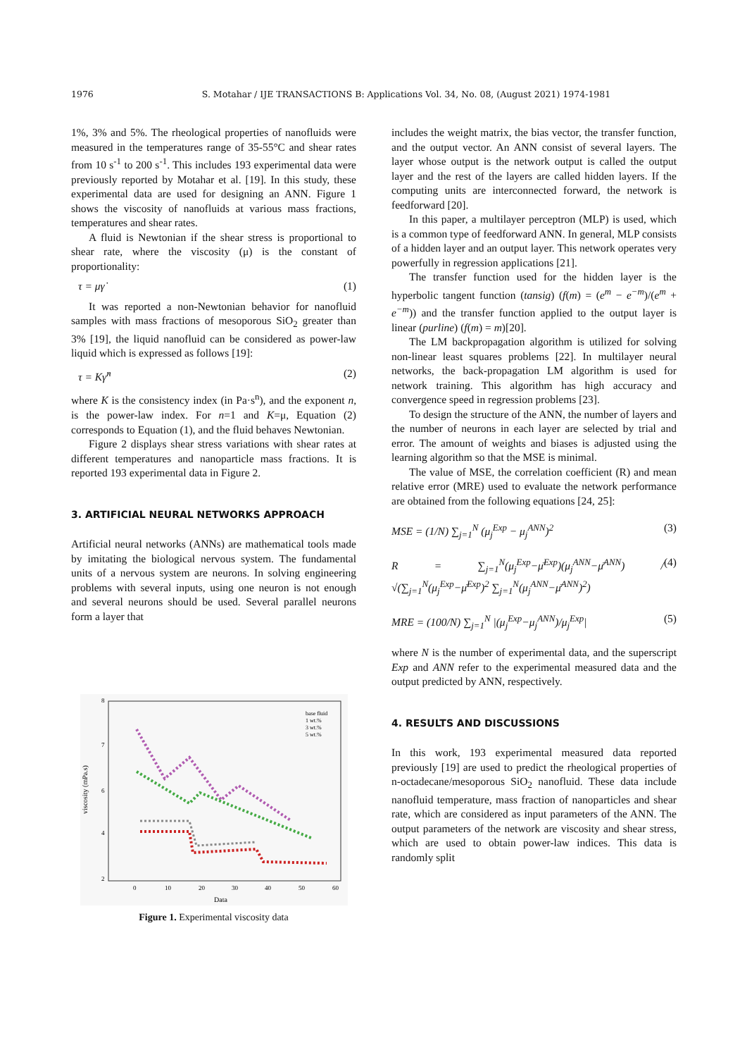1976 S. Motahar / IJE TRANSACTIONS B: Applications Vol. 34, No. 08, (August 2021) 1974-1981
1%, 3% and 5%. The rheological properties of nanofluids were measured in the temperatures range of 35-55°C and shear rates from 10 s<sup>-1</sup> to 200 s<sup>-1</sup>. This includes 193 experimental data were previously reported by Motahar et al. [19]. In this study, these experimental data are used for designing an ANN. Figure 1 shows the viscosity of nanofluids at various mass fractions, temperatures and shear rates.
A fluid is Newtonian if the shear stress is proportional to shear rate, where the viscosity (μ) is the constant of proportionality:
τ = μγ̇ (1)
It was reported a non-Newtonian behavior for nanofluid samples with mass fractions of mesoporous SiO<sub>2</sub> greater than 3% [19], the liquid nanofluid can be considered as power-law liquid which is expressed as follows [19]:
τ = Kγ̇<sup>n</sup> (2)
where K is the consistency index (in Pa·s<sup>n</sup>), and the exponent n, is the power-law index. For n=1 and K=μ, Equation (2) corresponds to Equation (1), and the fluid behaves Newtonian.
Figure 2 displays shear stress variations with shear rates at different temperatures and nanoparticle mass fractions. It is reported 193 experimental data in Figure 2.
3. ARTIFICIAL NEURAL NETWORKS APPROACH
Artificial neural networks (ANNs) are mathematical tools made by imitating the biological nervous system. The fundamental units of a nervous system are neurons. In solving engineering problems with several inputs, using one neuron is not enough and several neurons should be used. Several parallel neurons form a layer that
8
7
6
4
2
viscosity (mPa.s)
Data
0
10
20
30
40
50
60
base fluid
1 wt.%
3 wt.%
5 wt.%
Figure 1. Experimental viscosity data
includes the weight matrix, the bias vector, the transfer function, and the output vector. An ANN consist of several layers. The layer whose output is the network output is called the output layer and the rest of the layers are called hidden layers. If the computing units are interconnected forward, the network is feedforward [20].
In this paper, a multilayer perceptron (MLP) is used, which is a common type of feedforward ANN. In general, MLP consists of a hidden layer and an output layer. This network operates very powerfully in regression applications [21].
The transfer function used for the hidden layer is the hyperbolic tangent function (tansig) (f(m) = (e<sup>m</sup> − e<sup>−m</sup>)/(e<sup>m</sup> + e<sup>−m</sup>)) and the transfer function applied to the output layer is linear (purline) (f(m) = m)[20].
The LM backpropagation algorithm is utilized for solving non-linear least squares problems [22]. In multilayer neural networks, the back-propagation LM algorithm is used for network training. This algorithm has high accuracy and convergence speed in regression problems [23].
To design the structure of the ANN, the number of layers and the number of neurons in each layer are selected by trial and error. The amount of weights and biases is adjusted using the learning algorithm so that the MSE is minimal.
The value of MSE, the correlation coefficient (R) and mean relative error (MRE) used to evaluate the network performance are obtained from the following equations [24, 25]:
MSE = (1/N) ∑<sub>j=1</sub><sup>N</sup> (μ<sub>j</sub><sup>Exp</sup> − μ<sub>j</sub><sup>ANN</sup>)<sup>2</sup> (3)
R = ∑<sub>j=1</sub><sup>N</sup>(μ<sub>j</sub><sup>Exp</sup>−μ̄<sup>Exp</sup>)(μ<sub>j</sub><sup>ANN</sup>−μ̄<sup>ANN</sup>) / √(∑<sub>j=1</sub><sup>N</sup>(μ<sub>j</sub><sup>Exp</sup>−μ̄<sup>Exp</sup>)<sup>2</sup> ∑<sub>j=1</sub><sup>N</sup>(μ<sub>j</sub><sup>ANN</sup>−μ̄<sup>ANN</sup>)<sup>2</sup>) (4)
MRE = (100/N) ∑<sub>j=1</sub><sup>N</sup> |(μ<sub>j</sub><sup>Exp</sup>−μ<sub>j</sub><sup>ANN</sup>)/μ<sub>j</sub><sup>Exp</sup>| (5)
where N is the number of experimental data, and the superscript Exp and ANN refer to the experimental measured data and the output predicted by ANN, respectively.
4. RESULTS AND DISCUSSIONS
In this work, 193 experimental measured data reported previously [19] are used to predict the rheological properties of n-octadecane/mesoporous SiO<sub>2</sub> nanofluid. These data include nanofluid temperature, mass fraction of nanoparticles and shear rate, which are considered as input parameters of the ANN. The output parameters of the network are viscosity and shear stress, which are used to obtain power-law indices. This data is randomly split